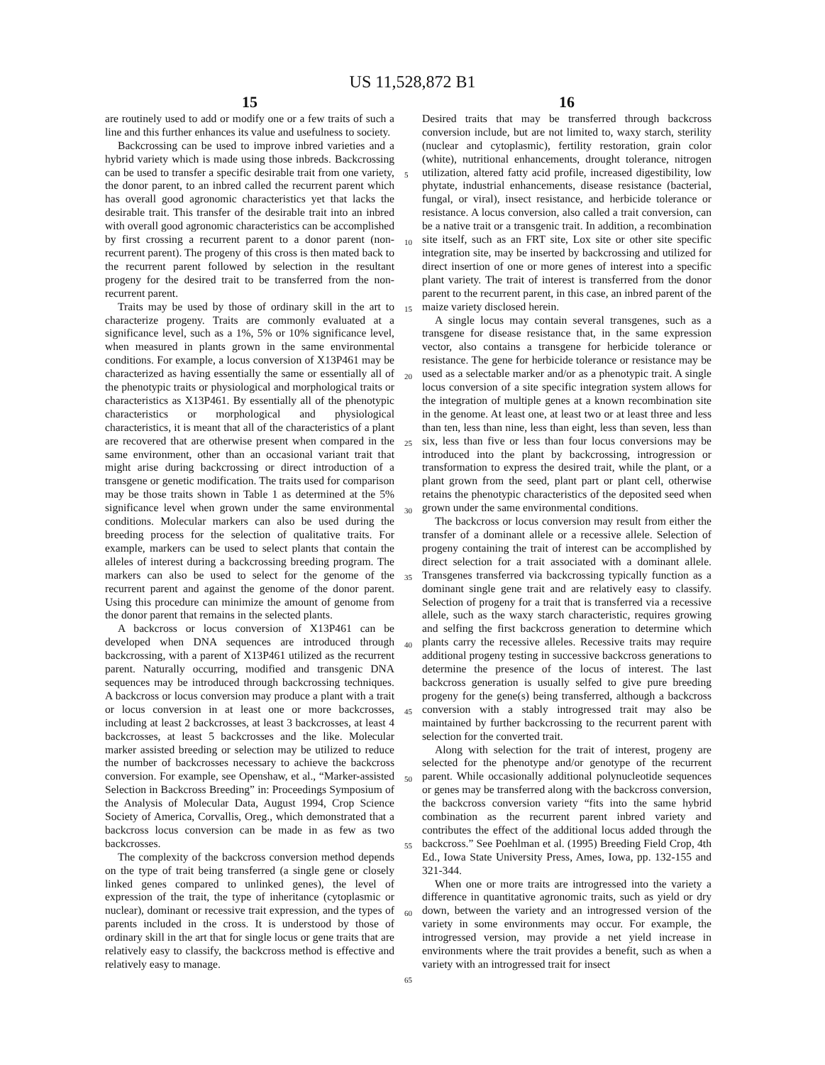US 11,528,872 B1
15
are routinely used to add or modify one or a few traits of such a line and this further enhances its value and usefulness to society.
Backcrossing can be used to improve inbred varieties and a hybrid variety which is made using those inbreds. Backcrossing can be used to transfer a specific desirable trait from one variety, the donor parent, to an inbred called the recurrent parent which has overall good agronomic characteristics yet that lacks the desirable trait. This transfer of the desirable trait into an inbred with overall good agronomic characteristics can be accomplished by first crossing a recurrent parent to a donor parent (non-recurrent parent). The progeny of this cross is then mated back to the recurrent parent followed by selection in the resultant progeny for the desired trait to be transferred from the non-recurrent parent.
Traits may be used by those of ordinary skill in the art to characterize progeny. Traits are commonly evaluated at a significance level, such as a 1%, 5% or 10% significance level, when measured in plants grown in the same environmental conditions. For example, a locus conversion of X13P461 may be characterized as having essentially the same or essentially all of the phenotypic traits or physiological and morphological traits or characteristics as X13P461. By essentially all of the phenotypic characteristics or morphological and physiological characteristics, it is meant that all of the characteristics of a plant are recovered that are otherwise present when compared in the same environment, other than an occasional variant trait that might arise during backcrossing or direct introduction of a transgene or genetic modification. The traits used for comparison may be those traits shown in Table 1 as determined at the 5% significance level when grown under the same environmental conditions. Molecular markers can also be used during the breeding process for the selection of qualitative traits. For example, markers can be used to select plants that contain the alleles of interest during a backcrossing breeding program. The markers can also be used to select for the genome of the recurrent parent and against the genome of the donor parent. Using this procedure can minimize the amount of genome from the donor parent that remains in the selected plants.
A backcross or locus conversion of X13P461 can be developed when DNA sequences are introduced through backcrossing, with a parent of X13P461 utilized as the recurrent parent. Naturally occurring, modified and transgenic DNA sequences may be introduced through backcrossing techniques. A backcross or locus conversion may produce a plant with a trait or locus conversion in at least one or more backcrosses, including at least 2 backcrosses, at least 3 backcrosses, at least 4 backcrosses, at least 5 backcrosses and the like. Molecular marker assisted breeding or selection may be utilized to reduce the number of backcrosses necessary to achieve the backcross conversion. For example, see Openshaw, et al., “Marker-assisted Selection in Backcross Breeding” in: Proceedings Symposium of the Analysis of Molecular Data, August 1994, Crop Science Society of America, Corvallis, Oreg., which demonstrated that a backcross locus conversion can be made in as few as two backcrosses.
The complexity of the backcross conversion method depends on the type of trait being transferred (a single gene or closely linked genes compared to unlinked genes), the level of expression of the trait, the type of inheritance (cytoplasmic or nuclear), dominant or recessive trait expression, and the types of parents included in the cross. It is understood by those of ordinary skill in the art that for single locus or gene traits that are relatively easy to classify, the backcross method is effective and relatively easy to manage.
16
Desired traits that may be transferred through backcross conversion include, but are not limited to, waxy starch, sterility (nuclear and cytoplasmic), fertility restoration, grain color (white), nutritional enhancements, drought tolerance, nitrogen utilization, altered fatty acid profile, increased digestibility, low phytate, industrial enhancements, disease resistance (bacterial, fungal, or viral), insect resistance, and herbicide tolerance or resistance. A locus conversion, also called a trait conversion, can be a native trait or a transgenic trait. In addition, a recombination site itself, such as an FRT site, Lox site or other site specific integration site, may be inserted by backcrossing and utilized for direct insertion of one or more genes of interest into a specific plant variety. The trait of interest is transferred from the donor parent to the recurrent parent, in this case, an inbred parent of the maize variety disclosed herein.
A single locus may contain several transgenes, such as a transgene for disease resistance that, in the same expression vector, also contains a transgene for herbicide tolerance or resistance. The gene for herbicide tolerance or resistance may be used as a selectable marker and/or as a phenotypic trait. A single locus conversion of a site specific integration system allows for the integration of multiple genes at a known recombination site in the genome. At least one, at least two or at least three and less than ten, less than nine, less than eight, less than seven, less than six, less than five or less than four locus conversions may be introduced into the plant by backcrossing, introgression or transformation to express the desired trait, while the plant, or a plant grown from the seed, plant part or plant cell, otherwise retains the phenotypic characteristics of the deposited seed when grown under the same environmental conditions.
The backcross or locus conversion may result from either the transfer of a dominant allele or a recessive allele. Selection of progeny containing the trait of interest can be accomplished by direct selection for a trait associated with a dominant allele. Transgenes transferred via backcrossing typically function as a dominant single gene trait and are relatively easy to classify. Selection of progeny for a trait that is transferred via a recessive allele, such as the waxy starch characteristic, requires growing and selfing the first backcross generation to determine which plants carry the recessive alleles. Recessive traits may require additional progeny testing in successive backcross generations to determine the presence of the locus of interest. The last backcross generation is usually selfed to give pure breeding progeny for the gene(s) being transferred, although a backcross conversion with a stably introgressed trait may also be maintained by further backcrossing to the recurrent parent with selection for the converted trait.
Along with selection for the trait of interest, progeny are selected for the phenotype and/or genotype of the recurrent parent. While occasionally additional polynucleotide sequences or genes may be transferred along with the backcross conversion, the backcross conversion variety “fits into the same hybrid combination as the recurrent parent inbred variety and contributes the effect of the additional locus added through the backcross.” See Poehlman et al. (1995) Breeding Field Crop, 4th Ed., Iowa State University Press, Ames, Iowa, pp. 132-155 and 321-344.
When one or more traits are introgressed into the variety a difference in quantitative agronomic traits, such as yield or dry down, between the variety and an introgressed version of the variety in some environments may occur. For example, the introgressed version, may provide a net yield increase in environments where the trait provides a benefit, such as when a variety with an introgressed trait for insect
5
10
15
20
25
30
35
40
45
50
55
60
65